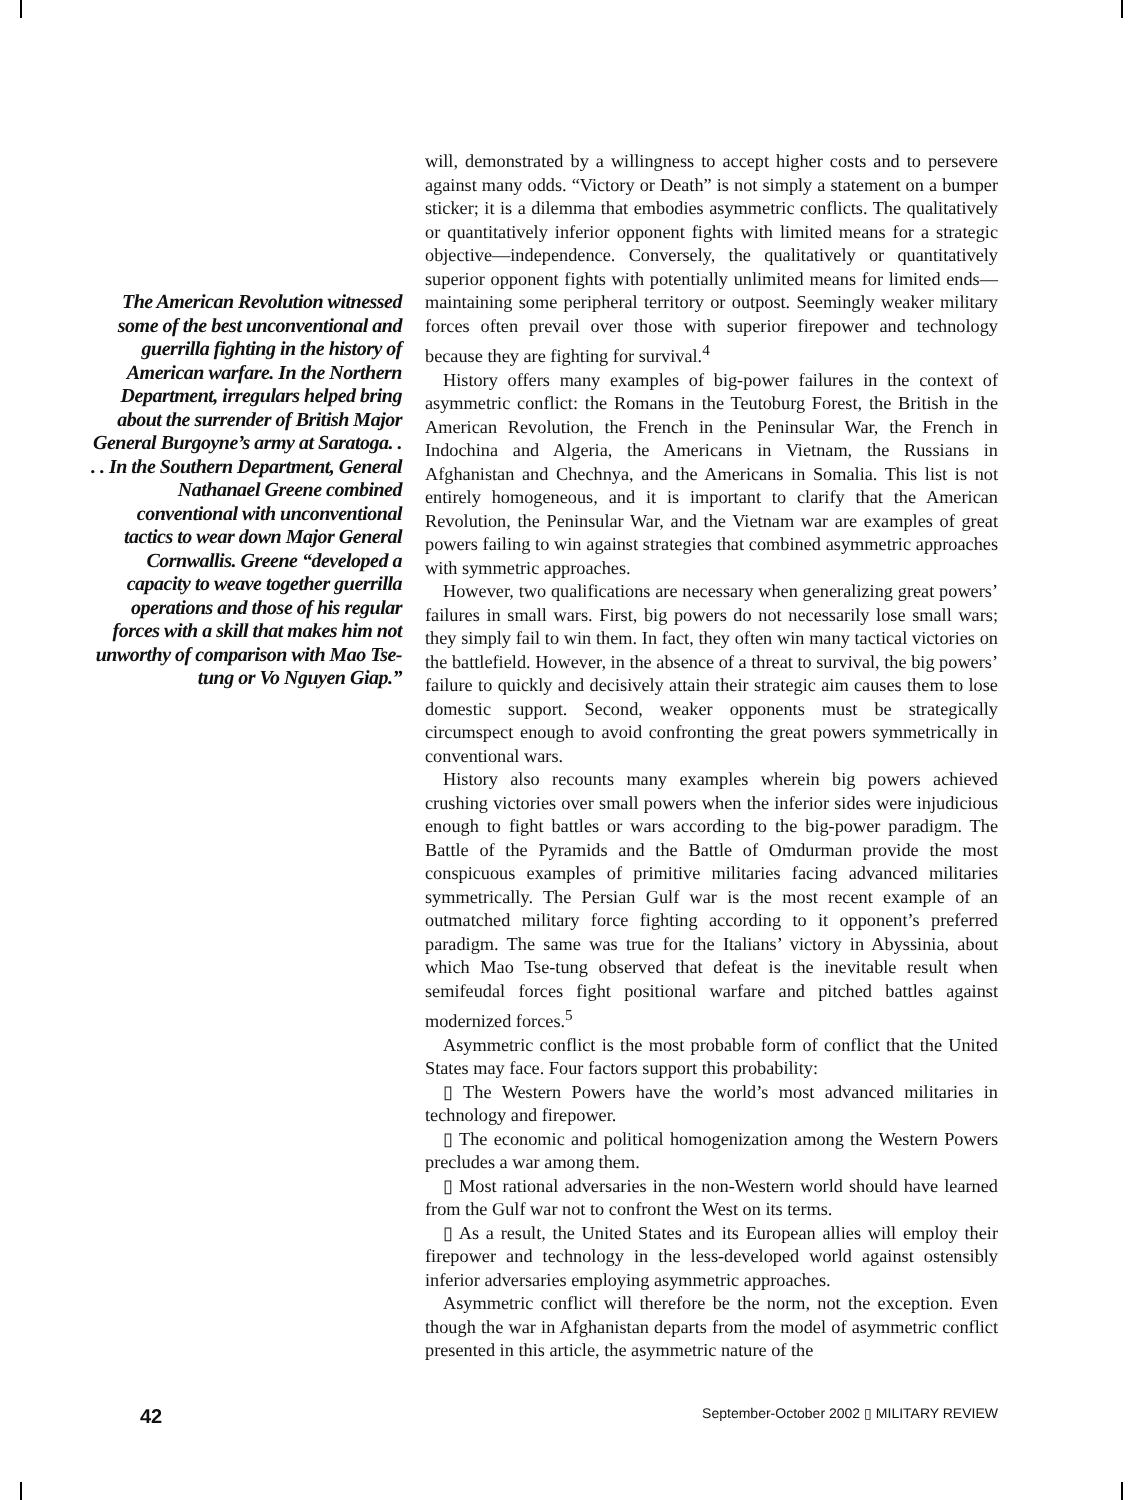The American Revolution witnessed some of the best unconventional and guerrilla fighting in the history of American warfare. In the Northern Department, irregulars helped bring about the surrender of British Major General Burgoyne’s army at Saratoga. . . . In the Southern Department, General Nathanael Greene combined conventional with unconventional tactics to wear down Major General Cornwallis. Greene “developed a capacity to weave together guerrilla operations and those of his regular forces with a skill that makes him not unworthy of comparison with Mao Tse-tung or Vo Nguyen Giap.”
will, demonstrated by a willingness to accept higher costs and to persevere against many odds. “Victory or Death” is not simply a statement on a bumper sticker; it is a dilemma that embodies asymmetric conflicts. The qualitatively or quantitatively inferior opponent fights with limited means for a strategic objective—independence. Conversely, the qualitatively or quantitatively superior opponent fights with potentially unlimited means for limited ends—maintaining some peripheral territory or outpost. Seemingly weaker military forces often prevail over those with superior firepower and technology because they are fighting for survival.<sup>4</sup>
History offers many examples of big-power failures in the context of asymmetric conflict: the Romans in the Teutoburg Forest, the British in the American Revolution, the French in the Peninsular War, the French in Indochina and Algeria, the Americans in Vietnam, the Russians in Afghanistan and Chechnya, and the Americans in Somalia. This list is not entirely homogeneous, and it is important to clarify that the American Revolution, the Peninsular War, and the Vietnam war are examples of great powers failing to win against strategies that combined asymmetric approaches with symmetric approaches.
However, two qualifications are necessary when generalizing great powers’ failures in small wars. First, big powers do not necessarily lose small wars; they simply fail to win them. In fact, they often win many tactical victories on the battlefield. However, in the absence of a threat to survival, the big powers’ failure to quickly and decisively attain their strategic aim causes them to lose domestic support. Second, weaker opponents must be strategically circumspect enough to avoid confronting the great powers symmetrically in conventional wars.
History also recounts many examples wherein big powers achieved crushing victories over small powers when the inferior sides were injudicious enough to fight battles or wars according to the big-power paradigm. The Battle of the Pyramids and the Battle of Omdurman provide the most conspicuous examples of primitive militaries facing advanced militaries symmetrically. The Persian Gulf war is the most recent example of an outmatched military force fighting according to it opponent’s preferred paradigm. The same was true for the Italians’ victory in Abyssinia, about which Mao Tse-tung observed that defeat is the inevitable result when semifeudal forces fight positional warfare and pitched battles against modernized forces.<sup>5</sup>
Asymmetric conflict is the most probable form of conflict that the United States may face. Four factors support this probability:
▯ The Western Powers have the world’s most advanced militaries in technology and firepower.
▯ The economic and political homogenization among the Western Powers precludes a war among them.
▯ Most rational adversaries in the non-Western world should have learned from the Gulf war not to confront the West on its terms.
▯ As a result, the United States and its European allies will employ their firepower and technology in the less-developed world against ostensibly inferior adversaries employing asymmetric approaches.
Asymmetric conflict will therefore be the norm, not the exception. Even though the war in Afghanistan departs from the model of asymmetric conflict presented in this article, the asymmetric nature of the
42 September-October 2002 ▯ MILITARY REVIEW